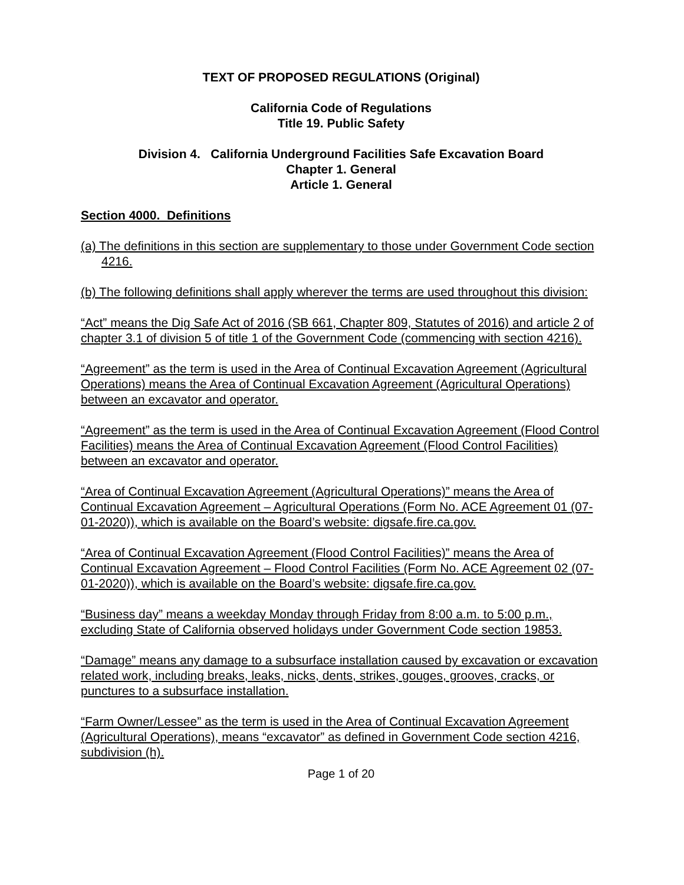TEXT OF PROPOSED REGULATIONS (Original)
California Code of Regulations
Title 19. Public Safety
Division 4. California Underground Facilities Safe Excavation Board
Chapter 1. General
Article 1. General
Section 4000. Definitions
(a) The definitions in this section are supplementary to those under Government Code section 4216.
(b) The following definitions shall apply wherever the terms are used throughout this division:
“Act” means the Dig Safe Act of 2016 (SB 661, Chapter 809, Statutes of 2016) and article 2 of chapter 3.1 of division 5 of title 1 of the Government Code (commencing with section 4216).
“Agreement” as the term is used in the Area of Continual Excavation Agreement (Agricultural Operations) means the Area of Continual Excavation Agreement (Agricultural Operations) between an excavator and operator.
“Agreement” as the term is used in the Area of Continual Excavation Agreement (Flood Control Facilities) means the Area of Continual Excavation Agreement (Flood Control Facilities) between an excavator and operator.
“Area of Continual Excavation Agreement (Agricultural Operations)” means the Area of Continual Excavation Agreement – Agricultural Operations (Form No. ACE Agreement 01 (07-01-2020)), which is available on the Board’s website: digsafe.fire.ca.gov.
“Area of Continual Excavation Agreement (Flood Control Facilities)” means the Area of Continual Excavation Agreement – Flood Control Facilities (Form No. ACE Agreement 02 (07-01-2020)), which is available on the Board’s website: digsafe.fire.ca.gov.
“Business day” means a weekday Monday through Friday from 8:00 a.m. to 5:00 p.m., excluding State of California observed holidays under Government Code section 19853.
“Damage” means any damage to a subsurface installation caused by excavation or excavation related work, including breaks, leaks, nicks, dents, strikes, gouges, grooves, cracks, or punctures to a subsurface installation.
“Farm Owner/Lessee” as the term is used in the Area of Continual Excavation Agreement (Agricultural Operations), means “excavator” as defined in Government Code section 4216, subdivision (h).
Page 1 of 20